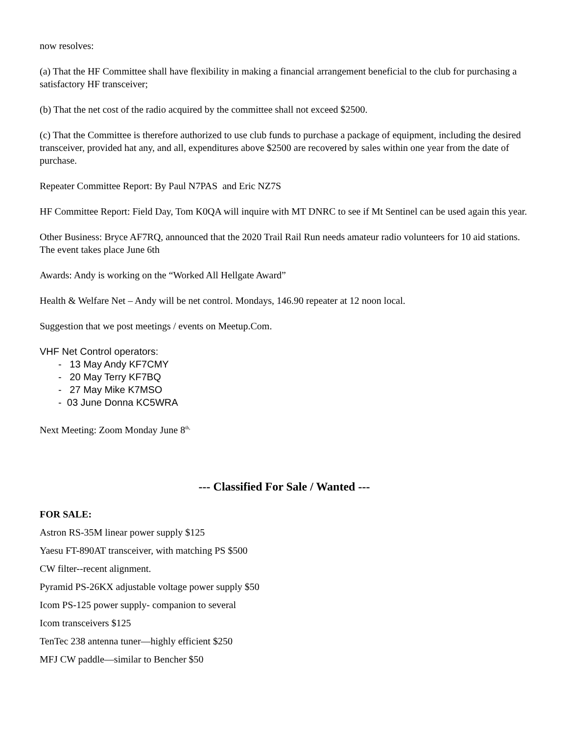now resolves:
(a) That the HF Committee shall have flexibility in making a financial arrangement beneficial to the club for purchasing a satisfactory HF transceiver;
(b) That the net cost of the radio acquired by the committee shall not exceed $2500.
(c) That the Committee is therefore authorized to use club funds to purchase a package of equipment, including the desired transceiver, provided hat any, and all, expenditures above $2500 are recovered by sales within one year from the date of purchase.
Repeater Committee Report: By Paul N7PAS and Eric NZ7S
HF Committee Report: Field Day, Tom K0QA will inquire with MT DNRC to see if Mt Sentinel can be used again this year.
Other Business: Bryce AF7RQ, announced that the 2020 Trail Rail Run needs amateur radio volunteers for 10 aid stations. The event takes place June 6th
Awards: Andy is working on the “Worked All Hellgate Award”
Health & Welfare Net – Andy will be net control. Mondays, 146.90 repeater at 12 noon local.
Suggestion that we post meetings / events on Meetup.Com.
VHF Net Control operators:
- 13 May Andy KF7CMY
- 20 May Terry KF7BQ
- 27 May Mike K7MSO
- 03 June Donna KC5WRA
Next Meeting: Zoom Monday June 8<sup>th,</sup>
--- Classified For Sale / Wanted ---
FOR SALE:
Astron RS-35M linear power supply $125
Yaesu FT-890AT transceiver, with matching PS $500
CW filter--recent alignment.
Pyramid PS-26KX adjustable voltage power supply $50
Icom PS-125 power supply- companion to several
Icom transceivers $125
TenTec 238 antenna tuner—highly efficient $250
MFJ CW paddle—similar to Bencher $50